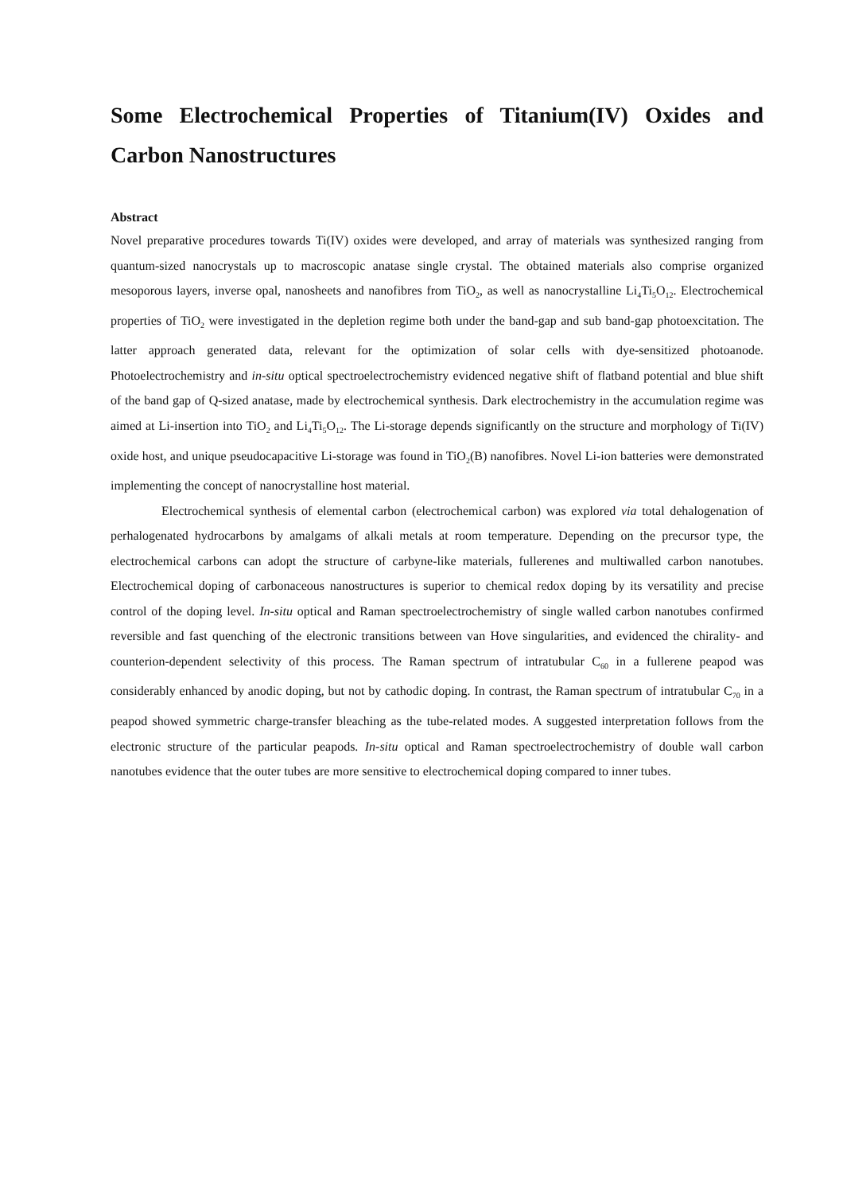Some Electrochemical Properties of Titanium(IV) Oxides and Carbon Nanostructures
Abstract
Novel preparative procedures towards Ti(IV) oxides were developed, and array of materials was synthesized ranging from quantum-sized nanocrystals up to macroscopic anatase single crystal. The obtained materials also comprise organized mesoporous layers, inverse opal, nanosheets and nanofibres from TiO<sub>2</sub>, as well as nanocrystalline Li<sub>4</sub>Ti<sub>5</sub>O<sub>12</sub>. Electrochemical properties of TiO<sub>2</sub> were investigated in the depletion regime both under the band-gap and sub band-gap photoexcitation. The latter approach generated data, relevant for the optimization of solar cells with dye-sensitized photoanode. Photoelectrochemistry and in-situ optical spectroelectrochemistry evidenced negative shift of flatband potential and blue shift of the band gap of Q-sized anatase, made by electrochemical synthesis. Dark electrochemistry in the accumulation regime was aimed at Li-insertion into TiO<sub>2</sub> and Li<sub>4</sub>Ti<sub>5</sub>O<sub>12</sub>. The Li-storage depends significantly on the structure and morphology of Ti(IV) oxide host, and unique pseudocapacitive Li-storage was found in TiO<sub>2</sub>(B) nanofibres. Novel Li-ion batteries were demonstrated implementing the concept of nanocrystalline host material.
Electrochemical synthesis of elemental carbon (electrochemical carbon) was explored via total dehalogenation of perhalogenated hydrocarbons by amalgams of alkali metals at room temperature. Depending on the precursor type, the electrochemical carbons can adopt the structure of carbyne-like materials, fullerenes and multiwalled carbon nanotubes. Electrochemical doping of carbonaceous nanostructures is superior to chemical redox doping by its versatility and precise control of the doping level. In-situ optical and Raman spectroelectrochemistry of single walled carbon nanotubes confirmed reversible and fast quenching of the electronic transitions between van Hove singularities, and evidenced the chirality- and counterion-dependent selectivity of this process. The Raman spectrum of intratubular C<sub>60</sub> in a fullerene peapod was considerably enhanced by anodic doping, but not by cathodic doping. In contrast, the Raman spectrum of intratubular C<sub>70</sub> in a peapod showed symmetric charge-transfer bleaching as the tube-related modes. A suggested interpretation follows from the electronic structure of the particular peapods. In-situ optical and Raman spectroelectrochemistry of double wall carbon nanotubes evidence that the outer tubes are more sensitive to electrochemical doping compared to inner tubes.